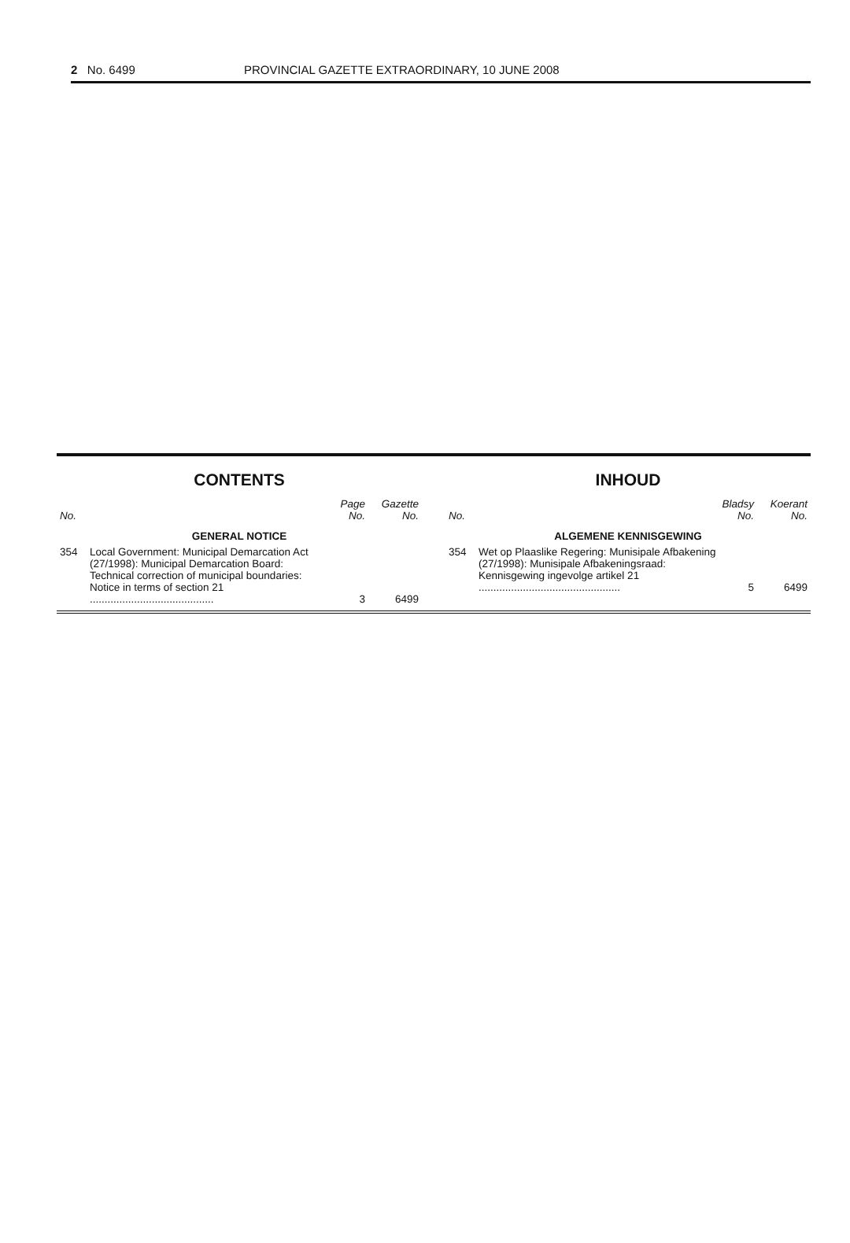2 No. 6499 PROVINCIAL GAZETTE EXTRAORDINARY, 10 JUNE 2008
CONTENTS
| No. | | Page No. | Gazette No. |
| --- | --- | --- | --- |
| GENERAL NOTICE | | | |
| 354 | Local Government: Municipal Demarcation Act (27/1998): Municipal Demarcation Board: Technical correction of municipal boundaries: Notice in terms of section 21 .......................................... | 3 | 6499 |
INHOUD
| No. | | Bladsy No. | Koerant No. |
| --- | --- | --- | --- |
| ALGEMENE KENNISGEWING | | | |
| 354 | Wet op Plaaslike Regering: Munisipale Afbakening (27/1998): Munisipale Afbakeningsraad: Kennisgewing ingevolge artikel 21 ................................................ | 5 | 6499 |